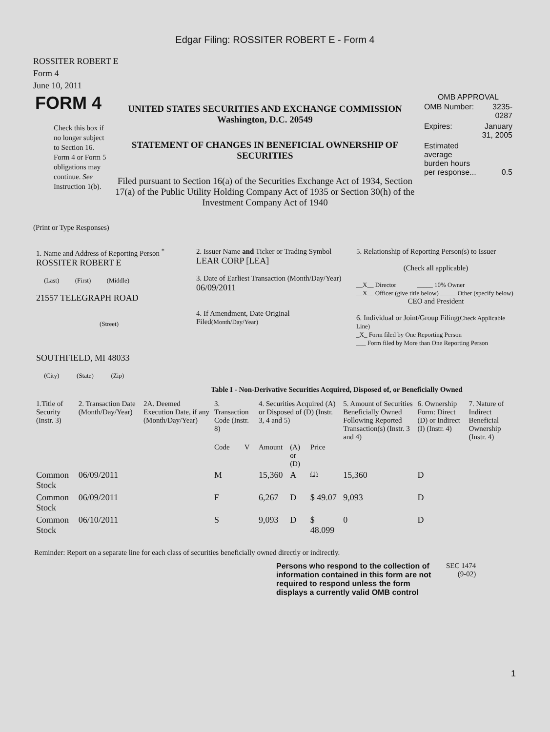Edgar Filing: ROSSITER ROBERT E - Form 4
ROSSITER ROBERT E
Form 4
June 10, 2011
| FORM 4 Check this box if no longer subject to Section 16. Form 4 or Form 5 obligations may continue. See Instruction 1(b). | UNITED STATES SECURITIES AND EXCHANGE COMMISSION Washington, D.C. 20549 STATEMENT OF CHANGES IN BENEFICIAL OWNERSHIP OF SECURITIES Filed pursuant to Section 16(a) of the Securities Exchange Act of 1934, Section 17(a) of the Public Utility Holding Company Act of 1935 or Section 30(h) of the Investment Company Act of 1940 | OMB APPROVAL / OMB Number: / 3235-0287 / / Expires: / January 31, 2005 / / Estimated average burden hours per response... / 0.5 / |
(Print or Type Responses)
| 1. Name and Address of Reporting Person <sup>*</sup> ROSSITER ROBERT E (Last) (First) (Middle) 21557 TELEGRAPH ROAD (Street) SOUTHFIELD, MI 48033 (City) (State) (Zip) | 2. Issuer Name and Ticker or Trading Symbol LEAR CORP [LEA] 3. Date of Earliest Transaction (Month/Day/Year) 06/09/2011 4. If Amendment, Date Original Filed (Month/Day/Year) | 5. Relationship of Reporting Person(s) to Issuer (Check all applicable) __X__ Director _____ 10% Owner __X__ Officer (give title below) _____ Other (specify below) CEO and President 6. Individual or Joint/Group Filing (Check Applicable Line) _X_ Form filed by One Reporting Person ___ Form filed by More than One Reporting Person |
Table I - Non-Derivative Securities Acquired, Disposed of, or Beneficially Owned
| 1.Title of Security (Instr. 3) | 2. Transaction Date (Month/Day/Year) | 2A. Deemed Execution Date, if any (Month/Day/Year) | 3. Transaction Code (Instr. 8) | | 4. Securities Acquired (A) or Disposed of (D) (Instr. 3, 4 and 5) | | | 5. Amount of Securities Beneficially Owned Following Reported Transaction(s) (Instr. 3 and 4) | 6. Ownership Form: Direct (D) or Indirect (I) (Instr. 4) | 7. Nature of Indirect Beneficial Ownership (Instr. 4) |
| --- | --- | --- | --- | --- | --- | --- | --- | --- | --- | --- |
| | | | Code | V | Amount | (A) or (D) | Price | | | |
| Common Stock | 06/09/2011 | | M | | 15,360 | A | (1) | 15,360 | D | |
| Common Stock | 06/09/2011 | | F | | 6,267 | D | $ 49.07 | 9,093 | D | |
| Common Stock | 06/10/2011 | | S | | 9,093 | D | $ 48.099 | 0 | D | |
Reminder: Report on a separate line for each class of securities beneficially owned directly or indirectly.
| Persons who respond to the collection of information contained in this form are not required to respond unless the form displays a currently valid OMB control | SEC 1474 (9-02) |
1